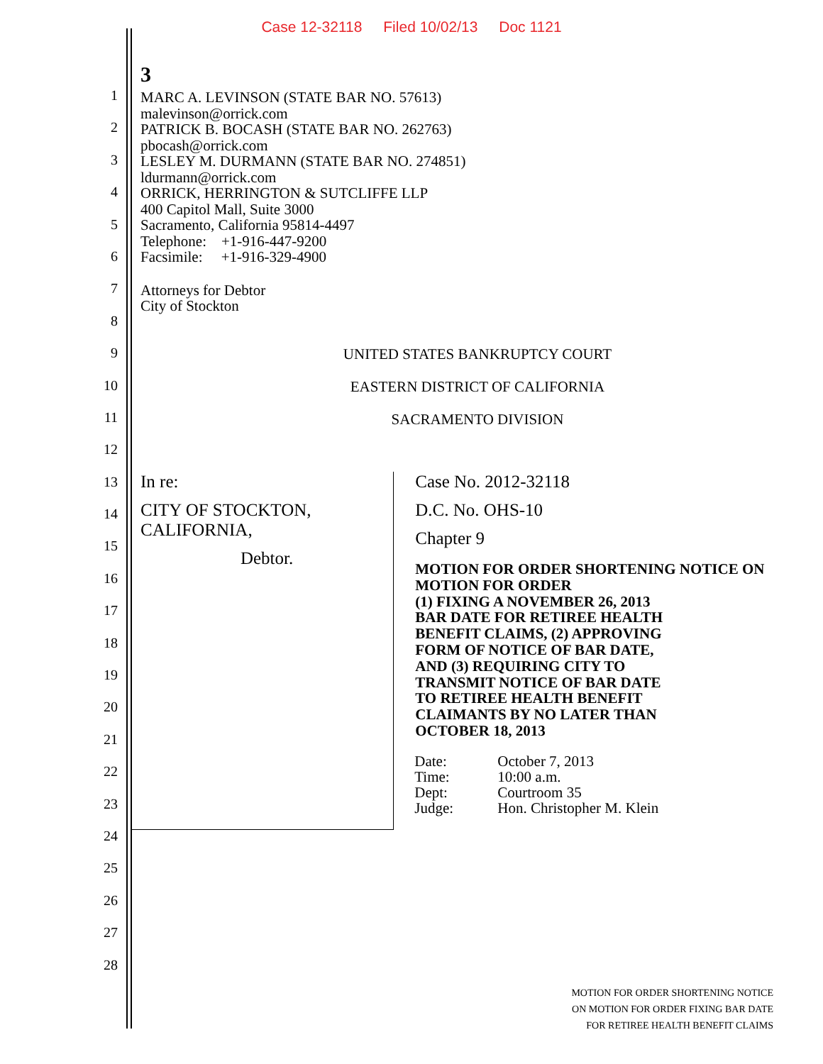Case 12-32118 Filed 10/02/13 Doc 1121
1
2
3
4
5
6
7
8
9
10
11
12
13
14
15
16
17
18
19
20
21
22
23
24
25
26
27
28
3
MARC A. LEVINSON (STATE BAR NO. 57613)
malevinson@orrick.com
PATRICK B. BOCASH (STATE BAR NO. 262763)
pbocash@orrick.com
LESLEY M. DURMANN (STATE BAR NO. 274851)
ldurmann@orrick.com
ORRICK, HERRINGTON & SUTCLIFFE LLP
400 Capitol Mall, Suite 3000
Sacramento, California 95814-4497
Telephone: +1-916-447-9200
Facsimile: +1-916-329-4900
Attorneys for Debtor
City of Stockton
UNITED STATES BANKRUPTCY COURT
EASTERN DISTRICT OF CALIFORNIA
SACRAMENTO DIVISION
In re:
CITY OF STOCKTON, CALIFORNIA,
Debtor.
Case No. 2012-32118
D.C. No. OHS-10
Chapter 9
MOTION FOR ORDER SHORTENING NOTICE ON MOTION FOR ORDER
(1) FIXING A NOVEMBER 26, 2013
BAR DATE FOR RETIREE HEALTH
BENEFIT CLAIMS, (2) APPROVING
FORM OF NOTICE OF BAR DATE,
AND (3) REQUIRING CITY TO
TRANSMIT NOTICE OF BAR DATE
TO RETIREE HEALTH BENEFIT
CLAIMANTS BY NO LATER THAN
OCTOBER 18, 2013
| Date: | October 7, 2013 |
| Time: | 10:00 a.m. |
| Dept: | Courtroom 35 |
| Judge: | Hon. Christopher M. Klein |
MOTION FOR ORDER SHORTENING NOTICE
ON MOTION FOR ORDER FIXING BAR DATE
FOR RETIREE HEALTH BENEFIT CLAIMS